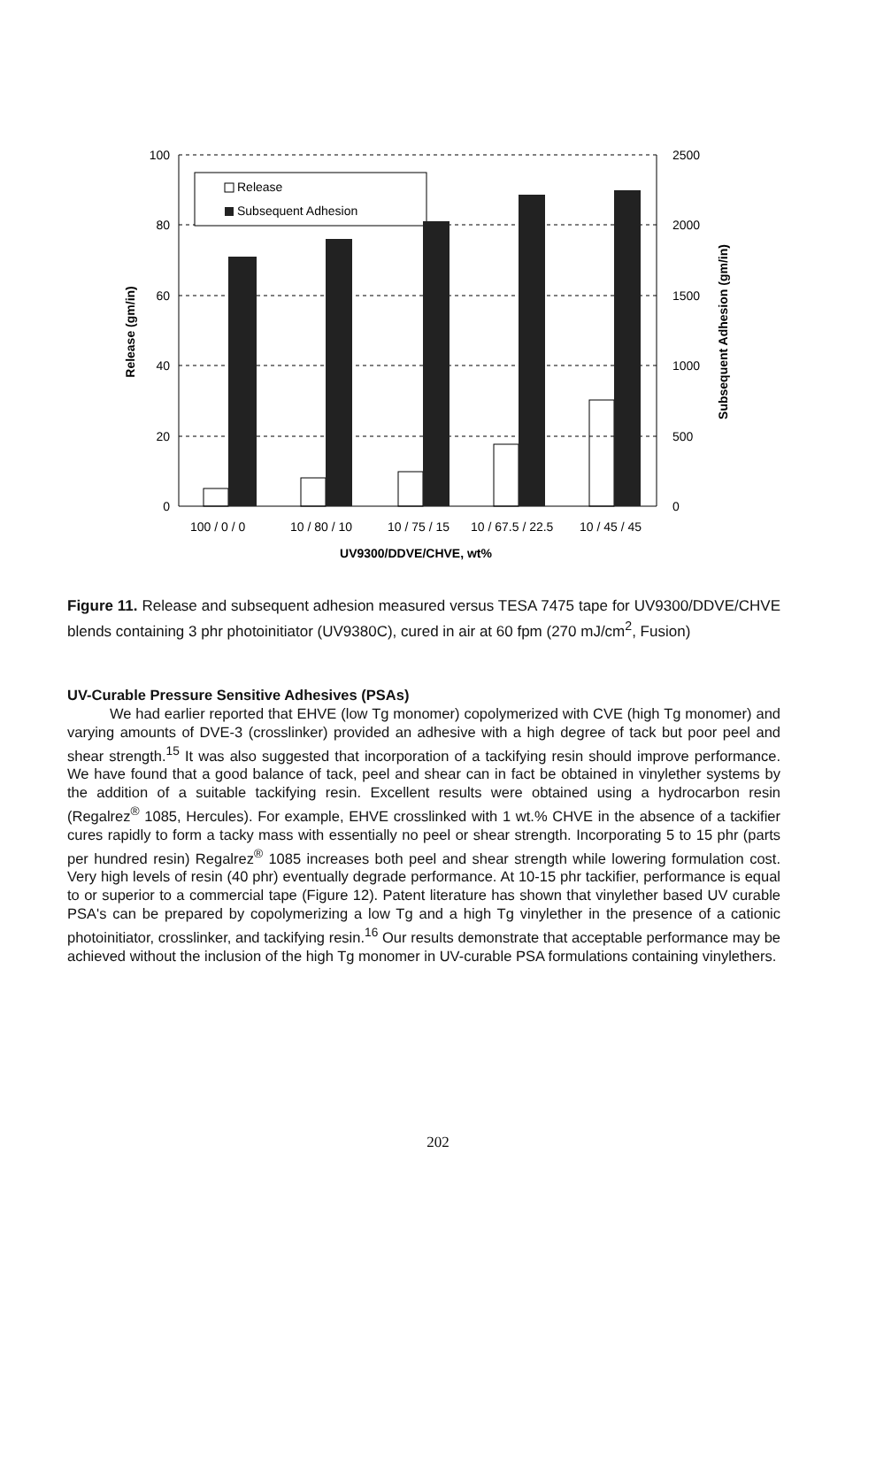Release
Subsequent Adhesion
100
80
60
40
20
0
2500
2000
1500
1000
500
0
100 / 0 / 0
10 / 80 / 10
10 / 75 / 15
10 / 67.5 / 22.5
10 / 45 / 45
UV9300/DDVE/CHVE, wt%
Release (gm/in)
Subsequent Adhesion (gm/in)
Figure 11. Release and subsequent adhesion measured versus TESA 7475 tape for UV9300/DDVE/CHVE blends containing 3 phr photoinitiator (UV9380C), cured in air at 60 fpm (270 mJ/cm<sup>2</sup>, Fusion)
UV-Curable Pressure Sensitive Adhesives (PSAs)
We had earlier reported that EHVE (low Tg monomer) copolymerized with CVE (high Tg monomer) and varying amounts of DVE-3 (crosslinker) provided an adhesive with a high degree of tack but poor peel and shear strength.<sup>15</sup> It was also suggested that incorporation of a tackifying resin should improve performance. We have found that a good balance of tack, peel and shear can in fact be obtained in vinylether systems by the addition of a suitable tackifying resin. Excellent results were obtained using a hydrocarbon resin (Regalrez<sup>®</sup> 1085, Hercules). For example, EHVE crosslinked with 1 wt.% CHVE in the absence of a tackifier cures rapidly to form a tacky mass with essentially no peel or shear strength. Incorporating 5 to 15 phr (parts per hundred resin) Regalrez<sup>®</sup> 1085 increases both peel and shear strength while lowering formulation cost. Very high levels of resin (40 phr) eventually degrade performance. At 10-15 phr tackifier, performance is equal to or superior to a commercial tape (Figure 12). Patent literature has shown that vinylether based UV curable PSA's can be prepared by copolymerizing a low Tg and a high Tg vinylether in the presence of a cationic photoinitiator, crosslinker, and tackifying resin.<sup>16</sup> Our results demonstrate that acceptable performance may be achieved without the inclusion of the high Tg monomer in UV-curable PSA formulations containing vinylethers.
202